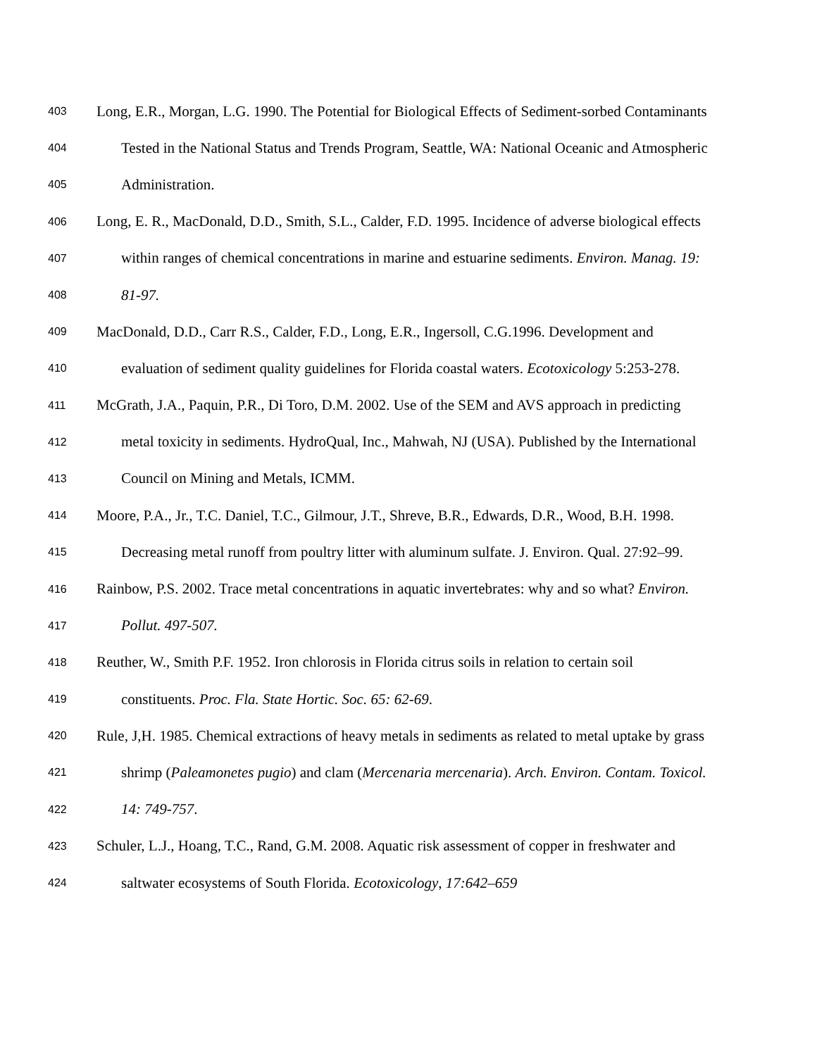403 Long, E.R., Morgan, L.G. 1990. The Potential for Biological Effects of Sediment-sorbed Contaminants
404 Tested in the National Status and Trends Program, Seattle, WA: National Oceanic and Atmospheric
405 Administration.
406 Long, E. R., MacDonald, D.D., Smith, S.L., Calder, F.D. 1995. Incidence of adverse biological effects
407 within ranges of chemical concentrations in marine and estuarine sediments. Environ. Manag. 19:
408 81-97.
409 MacDonald, D.D., Carr R.S., Calder, F.D., Long, E.R., Ingersoll, C.G.1996. Development and
410 evaluation of sediment quality guidelines for Florida coastal waters. Ecotoxicology 5:253-278.
411 McGrath, J.A., Paquin, P.R., Di Toro, D.M. 2002. Use of the SEM and AVS approach in predicting
412 metal toxicity in sediments. HydroQual, Inc., Mahwah, NJ (USA). Published by the International
413 Council on Mining and Metals, ICMM.
414 Moore, P.A., Jr., T.C. Daniel, T.C., Gilmour, J.T., Shreve, B.R., Edwards, D.R., Wood, B.H. 1998.
415 Decreasing metal runoff from poultry litter with aluminum sulfate. J. Environ. Qual. 27:92–99.
416 Rainbow, P.S. 2002. Trace metal concentrations in aquatic invertebrates: why and so what? Environ.
417 Pollut. 497-507.
418 Reuther, W., Smith P.F. 1952. Iron chlorosis in Florida citrus soils in relation to certain soil
419 constituents. Proc. Fla. State Hortic. Soc. 65: 62-69.
420 Rule, J,H. 1985. Chemical extractions of heavy metals in sediments as related to metal uptake by grass
421 shrimp (Paleamonetes pugio) and clam (Mercenaria mercenaria). Arch. Environ. Contam. Toxicol.
422 14: 749-757.
423 Schuler, L.J., Hoang, T.C., Rand, G.M. 2008. Aquatic risk assessment of copper in freshwater and
424 saltwater ecosystems of South Florida. Ecotoxicology, 17:642–659